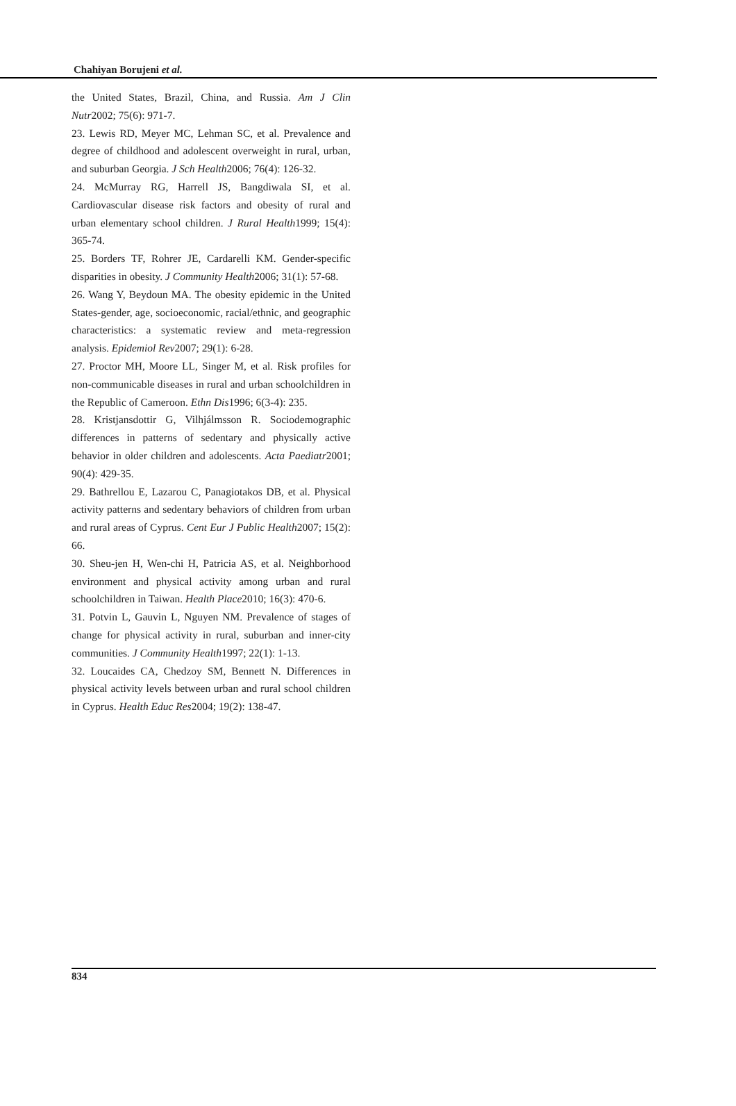Chahiyan Borujeni et al.
the United States, Brazil, China, and Russia. Am J Clin Nutr2002; 75(6): 971-7.
23. Lewis RD, Meyer MC, Lehman SC, et al. Prevalence and degree of childhood and adolescent overweight in rural, urban, and suburban Georgia. J Sch Health2006; 76(4): 126-32.
24. McMurray RG, Harrell JS, Bangdiwala SI, et al. Cardiovascular disease risk factors and obesity of rural and urban elementary school children. J Rural Health1999; 15(4): 365-74.
25. Borders TF, Rohrer JE, Cardarelli KM. Gender-specific disparities in obesity. J Community Health2006; 31(1): 57-68.
26. Wang Y, Beydoun MA. The obesity epidemic in the United States-gender, age, socioeconomic, racial/ethnic, and geographic characteristics: a systematic review and meta-regression analysis. Epidemiol Rev2007; 29(1): 6-28.
27. Proctor MH, Moore LL, Singer M, et al. Risk profiles for non-communicable diseases in rural and urban schoolchildren in the Republic of Cameroon. Ethn Dis1996; 6(3-4): 235.
28. Kristjansdottir G, Vilhjálmsson R. Sociodemographic differences in patterns of sedentary and physically active behavior in older children and adolescents. Acta Paediatr2001; 90(4): 429-35.
29. Bathrellou E, Lazarou C, Panagiotakos DB, et al. Physical activity patterns and sedentary behaviors of children from urban and rural areas of Cyprus. Cent Eur J Public Health2007; 15(2): 66.
30. Sheu-jen H, Wen-chi H, Patricia AS, et al. Neighborhood environment and physical activity among urban and rural schoolchildren in Taiwan. Health Place2010; 16(3): 470-6.
31. Potvin L, Gauvin L, Nguyen NM. Prevalence of stages of change for physical activity in rural, suburban and inner-city communities. J Community Health1997; 22(1): 1-13.
32. Loucaides CA, Chedzoy SM, Bennett N. Differences in physical activity levels between urban and rural school children in Cyprus. Health Educ Res2004; 19(2): 138-47.
834